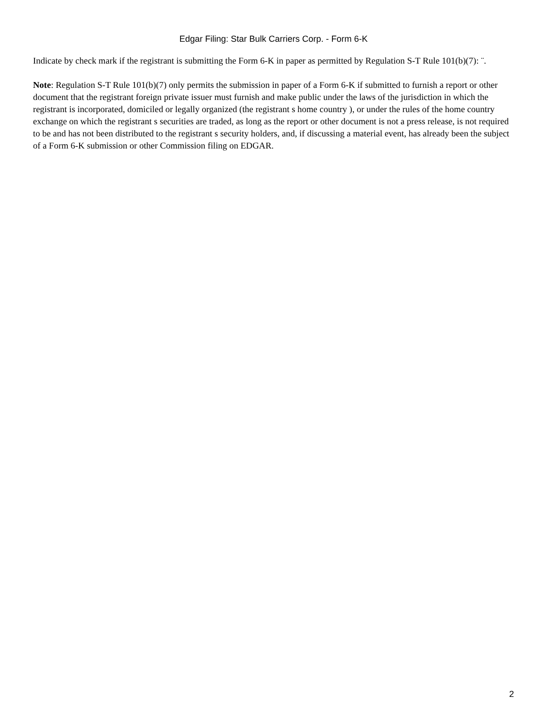Edgar Filing: Star Bulk Carriers Corp. - Form 6-K
Indicate by check mark if the registrant is submitting the Form 6-K in paper as permitted by Regulation S-T Rule 101(b)(7): ¨.
Note: Regulation S-T Rule 101(b)(7) only permits the submission in paper of a Form 6-K if submitted to furnish a report or other document that the registrant foreign private issuer must furnish and make public under the laws of the jurisdiction in which the registrant is incorporated, domiciled or legally organized (the registrant s home country ), or under the rules of the home country exchange on which the registrant s securities are traded, as long as the report or other document is not a press release, is not required to be and has not been distributed to the registrant s security holders, and, if discussing a material event, has already been the subject of a Form 6-K submission or other Commission filing on EDGAR.
2